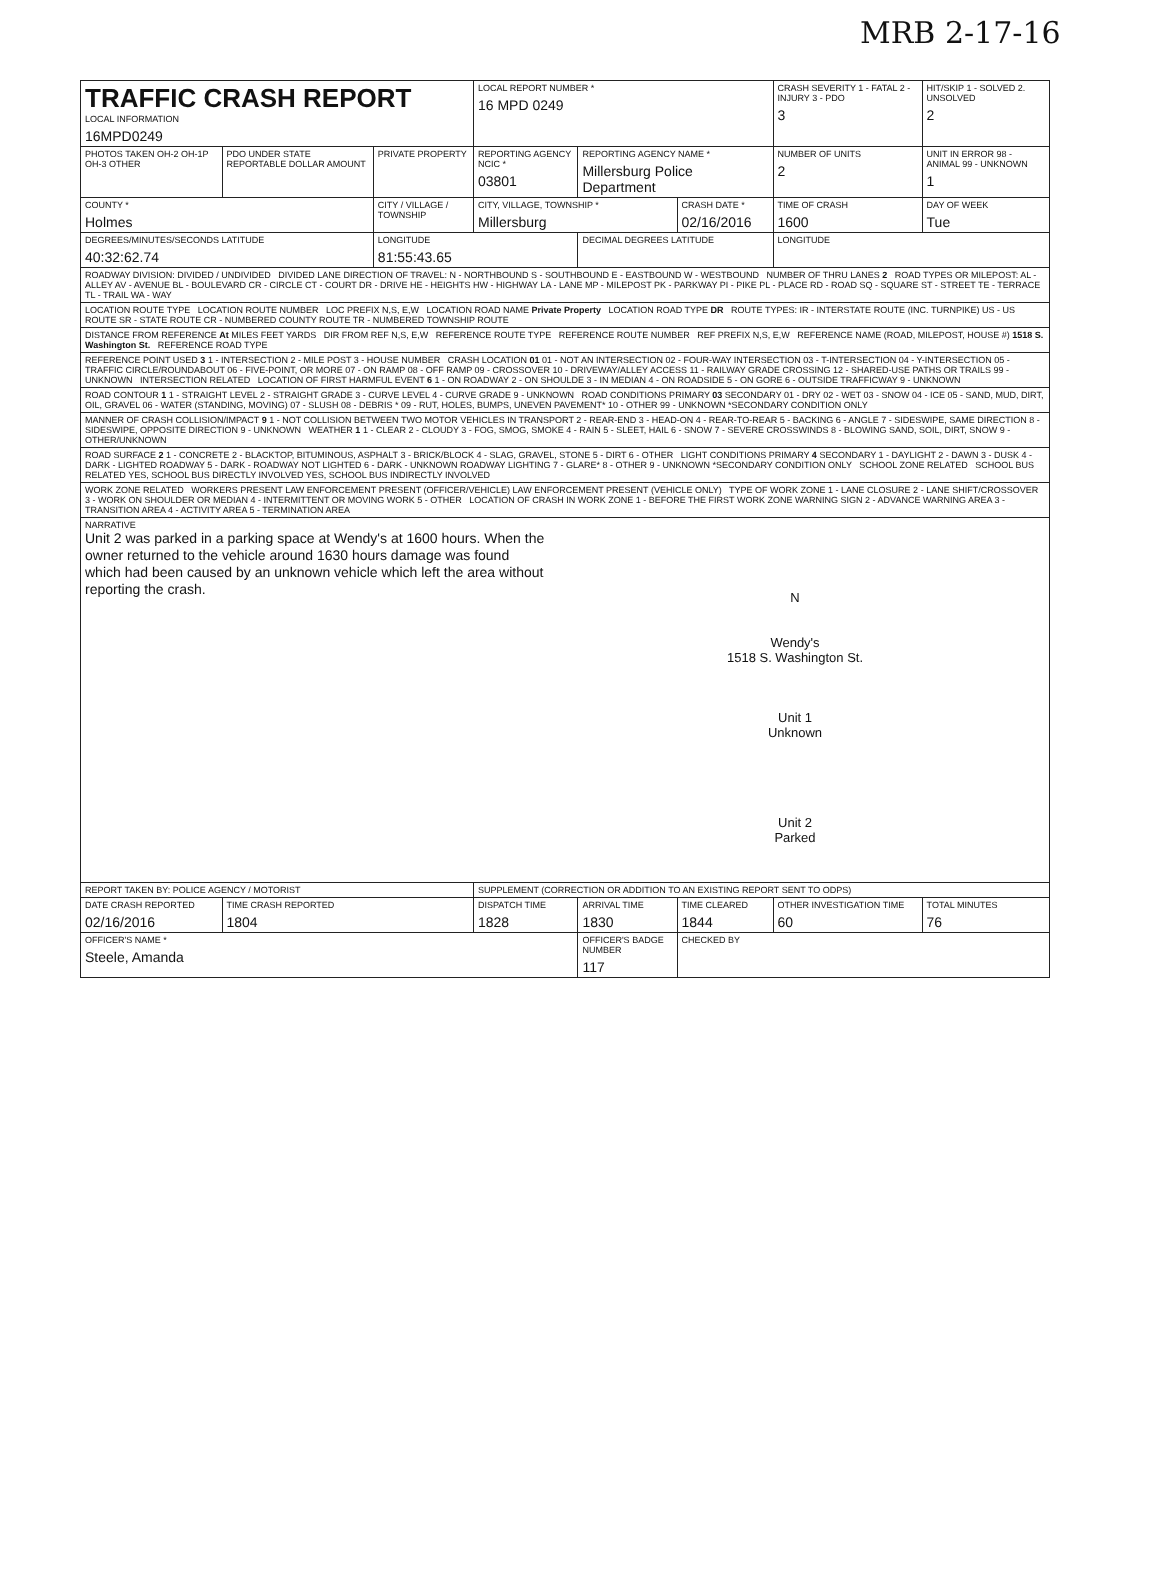MRB 2-17-16
| TRAFFIC CRASH REPORT LOCAL INFORMATION 16MPD0249 | | | LOCAL REPORT NUMBER * 16 MPD 0249 | | | CRASH SEVERITY 1 - FATAL 2 - INJURY 3 - PDO 3 | HIT/SKIP 1 - SOLVED 2. UNSOLVED 2 |
| PHOTOS TAKEN OH-2 OH-1P OH-3 OTHER | PDO UNDER STATE REPORTABLE DOLLAR AMOUNT | PRIVATE PROPERTY | REPORTING AGENCY NCIC * 03801 | REPORTING AGENCY NAME * Millersburg Police Department | | NUMBER OF UNITS 2 | UNIT IN ERROR 98 - ANIMAL 99 - UNKNOWN 1 |
| COUNTY * Holmes | | CITY / VILLAGE / TOWNSHIP | CITY, VILLAGE, TOWNSHIP * Millersburg | | CRASH DATE * 02/16/2016 | TIME OF CRASH 1600 | DAY OF WEEK Tue |
| DEGREES/MINUTES/SECONDS LATITUDE 40:32:62.74 | | LONGITUDE 81:55:43.65 | | DECIMAL DEGREES LATITUDE | | LONGITUDE | |
| ROADWAY DIVISION: DIVIDED / UNDIVIDED DIVIDED LANE DIRECTION OF TRAVEL: N - NORTHBOUND S - SOUTHBOUND E - EASTBOUND W - WESTBOUND NUMBER OF THRU LANES 2 ROAD TYPES OR MILEPOST: AL - ALLEY AV - AVENUE BL - BOULEVARD CR - CIRCLE CT - COURT DR - DRIVE HE - HEIGHTS HW - HIGHWAY LA - LANE MP - MILEPOST PK - PARKWAY PI - PIKE PL - PLACE RD - ROAD SQ - SQUARE ST - STREET TE - TERRACE TL - TRAIL WA - WAY | | | | | | | |
| LOCATION ROUTE TYPE LOCATION ROUTE NUMBER LOC PREFIX N,S, E,W LOCATION ROAD NAME Private Property LOCATION ROAD TYPE DR ROUTE TYPES: IR - INTERSTATE ROUTE (INC. TURNPIKE) US - US ROUTE SR - STATE ROUTE CR - NUMBERED COUNTY ROUTE TR - NUMBERED TOWNSHIP ROUTE | | | | | | | |
| DISTANCE FROM REFERENCE At MILES FEET YARDS DIR FROM REF N,S, E,W REFERENCE ROUTE TYPE REFERENCE ROUTE NUMBER REF PREFIX N,S, E,W REFERENCE NAME (ROAD, MILEPOST, HOUSE #) 1518 S. Washington St. REFERENCE ROAD TYPE | | | | | | | |
| REFERENCE POINT USED 3 1 - INTERSECTION 2 - MILE POST 3 - HOUSE NUMBER CRASH LOCATION 01 01 - NOT AN INTERSECTION 02 - FOUR-WAY INTERSECTION 03 - T-INTERSECTION 04 - Y-INTERSECTION 05 - TRAFFIC CIRCLE/ROUNDABOUT 06 - FIVE-POINT, OR MORE 07 - ON RAMP 08 - OFF RAMP 09 - CROSSOVER 10 - DRIVEWAY/ALLEY ACCESS 11 - RAILWAY GRADE CROSSING 12 - SHARED-USE PATHS OR TRAILS 99 - UNKNOWN INTERSECTION RELATED LOCATION OF FIRST HARMFUL EVENT 6 1 - ON ROADWAY 2 - ON SHOULDE 3 - IN MEDIAN 4 - ON ROADSIDE 5 - ON GORE 6 - OUTSIDE TRAFFICWAY 9 - UNKNOWN | | | | | | | |
| ROAD CONTOUR 1 1 - STRAIGHT LEVEL 2 - STRAIGHT GRADE 3 - CURVE LEVEL 4 - CURVE GRADE 9 - UNKNOWN ROAD CONDITIONS PRIMARY 03 SECONDARY 01 - DRY 02 - WET 03 - SNOW 04 - ICE 05 - SAND, MUD, DIRT, OIL, GRAVEL 06 - WATER (STANDING, MOVING) 07 - SLUSH 08 - DEBRIS * 09 - RUT, HOLES, BUMPS, UNEVEN PAVEMENT* 10 - OTHER 99 - UNKNOWN *SECONDARY CONDITION ONLY | | | | | | | |
| MANNER OF CRASH COLLISION/IMPACT 9 1 - NOT COLLISION BETWEEN TWO MOTOR VEHICLES IN TRANSPORT 2 - REAR-END 3 - HEAD-ON 4 - REAR-TO-REAR 5 - BACKING 6 - ANGLE 7 - SIDESWIPE, SAME DIRECTION 8 - SIDESWIPE, OPPOSITE DIRECTION 9 - UNKNOWN WEATHER 1 1 - CLEAR 2 - CLOUDY 3 - FOG, SMOG, SMOKE 4 - RAIN 5 - SLEET, HAIL 6 - SNOW 7 - SEVERE CROSSWINDS 8 - BLOWING SAND, SOIL, DIRT, SNOW 9 - OTHER/UNKNOWN | | | | | | | |
| ROAD SURFACE 2 1 - CONCRETE 2 - BLACKTOP, BITUMINOUS, ASPHALT 3 - BRICK/BLOCK 4 - SLAG, GRAVEL, STONE 5 - DIRT 6 - OTHER LIGHT CONDITIONS PRIMARY 4 SECONDARY 1 - DAYLIGHT 2 - DAWN 3 - DUSK 4 - DARK - LIGHTED ROADWAY 5 - DARK - ROADWAY NOT LIGHTED 6 - DARK - UNKNOWN ROADWAY LIGHTING 7 - GLARE* 8 - OTHER 9 - UNKNOWN *SECONDARY CONDITION ONLY SCHOOL ZONE RELATED SCHOOL BUS RELATED YES, SCHOOL BUS DIRECTLY INVOLVED YES, SCHOOL BUS INDIRECTLY INVOLVED | | | | | | | |
| WORK ZONE RELATED WORKERS PRESENT LAW ENFORCEMENT PRESENT (OFFICER/VEHICLE) LAW ENFORCEMENT PRESENT (VEHICLE ONLY) TYPE OF WORK ZONE 1 - LANE CLOSURE 2 - LANE SHIFT/CROSSOVER 3 - WORK ON SHOULDER OR MEDIAN 4 - INTERMITTENT OR MOVING WORK 5 - OTHER LOCATION OF CRASH IN WORK ZONE 1 - BEFORE THE FIRST WORK ZONE WARNING SIGN 2 - ADVANCE WARNING AREA 3 - TRANSITION AREA 4 - ACTIVITY AREA 5 - TERMINATION AREA | | | | | | | |
| NARRATIVE Unit 2 was parked in a parking space at Wendy's at 1600 hours. When the owner returned to the vehicle around 1630 hours damage was found which had been caused by an unknown vehicle which left the area without reporting the crash. N Wendy's 1518 S. Washington St. Unit 1 Unknown Unit 2 Parked | | | | | | | |
| REPORT TAKEN BY: POLICE AGENCY / MOTORIST | | | SUPPLEMENT (CORRECTION OR ADDITION TO AN EXISTING REPORT SENT TO ODPS) | | | | |
| DATE CRASH REPORTED 02/16/2016 | TIME CRASH REPORTED 1804 | | DISPATCH TIME 1828 | ARRIVAL TIME 1830 | TIME CLEARED 1844 | OTHER INVESTIGATION TIME 60 | TOTAL MINUTES 76 |
| OFFICER'S NAME * Steele, Amanda | | | | OFFICER'S BADGE NUMBER 117 | CHECKED BY | | |